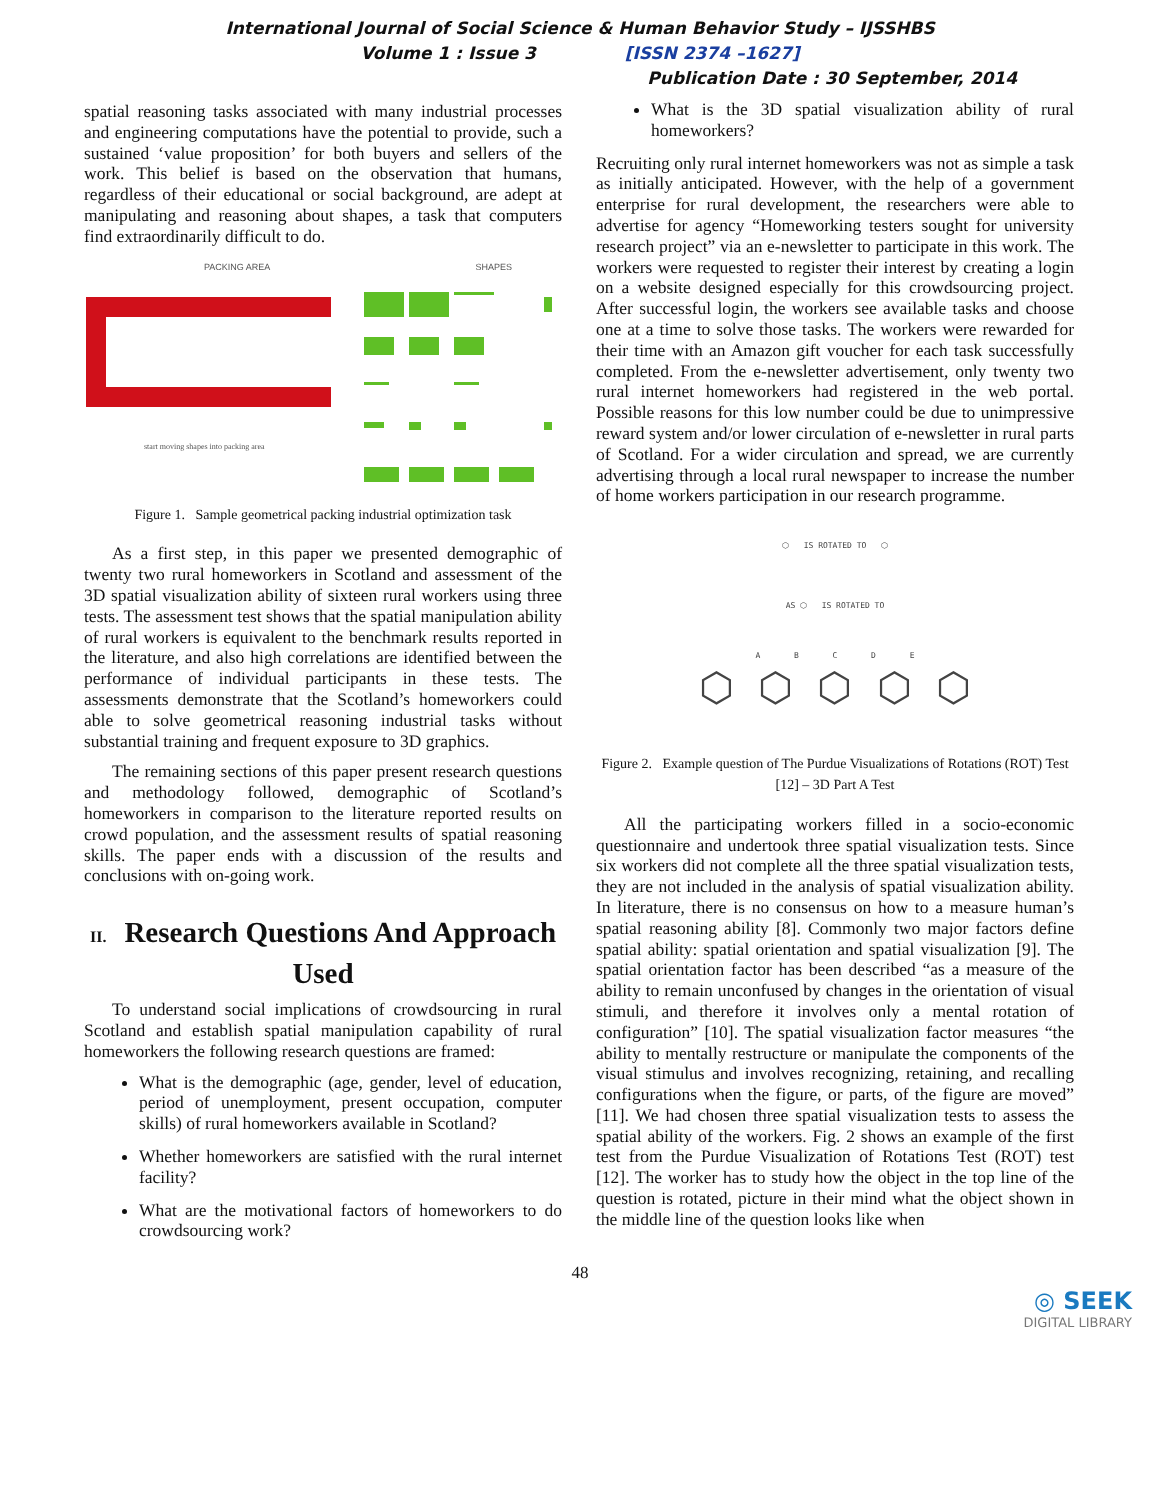International Journal of Social Science & Human Behavior Study – IJSSHBS
Volume 1 : Issue 3 [ISSN 2374 –1627]
Publication Date : 30 September, 2014
spatial reasoning tasks associated with many industrial processes and engineering computations have the potential to provide, such a sustained ‘value proposition’ for both buyers and sellers of the work. This belief is based on the observation that humans, regardless of their educational or social background, are adept at manipulating and reasoning about shapes, a task that computers find extraordinarily difficult to do.
PACKING AREA SHAPES
start moving shapes into packing area
Figure 1. Sample geometrical packing industrial optimization task
As a first step, in this paper we presented demographic of twenty two rural homeworkers in Scotland and assessment of the 3D spatial visualization ability of sixteen rural workers using three tests. The assessment test shows that the spatial manipulation ability of rural workers is equivalent to the benchmark results reported in the literature, and also high correlations are identified between the performance of individual participants in these tests. The assessments demonstrate that the Scotland’s homeworkers could able to solve geometrical reasoning industrial tasks without substantial training and frequent exposure to 3D graphics.
The remaining sections of this paper present research questions and methodology followed, demographic of Scotland’s homeworkers in comparison to the literature reported results on crowd population, and the assessment results of spatial reasoning skills. The paper ends with a discussion of the results and conclusions with on-going work.
II. Research Questions And Approach Used
To understand social implications of crowdsourcing in rural Scotland and establish spatial manipulation capability of rural homeworkers the following research questions are framed:
What is the demographic (age, gender, level of education, period of unemployment, present occupation, computer skills) of rural homeworkers available in Scotland?
Whether homeworkers are satisfied with the rural internet facility?
What are the motivational factors of homeworkers to do crowdsourcing work?
What is the 3D spatial visualization ability of rural homeworkers?
Recruiting only rural internet homeworkers was not as simple a task as initially anticipated. However, with the help of a government enterprise for rural development, the researchers were able to advertise for agency “Homeworking testers sought for university research project” via an e-newsletter to participate in this work. The workers were requested to register their interest by creating a login on a website designed especially for this crowdsourcing project. After successful login, the workers see available tasks and choose one at a time to solve those tasks. The workers were rewarded for their time with an Amazon gift voucher for each task successfully completed. From the e-newsletter advertisement, only twenty two rural internet homeworkers had registered in the web portal. Possible reasons for this low number could be due to unimpressive reward system and/or lower circulation of e-newsletter in rural parts of Scotland. For a wider circulation and spread, we are currently advertising through a local rural newspaper to increase the number of home workers participation in our research programme.
⬡ IS ROTATED TO ⬡
AS ⬡ IS ROTATED TO
A B C D E
⬡ ⬡ ⬡ ⬡ ⬡
Figure 2. Example question of The Purdue Visualizations of Rotations (ROT) Test [12] – 3D Part A Test
All the participating workers filled in a socio-economic questionnaire and undertook three spatial visualization tests. Since six workers did not complete all the three spatial visualization tests, they are not included in the analysis of spatial visualization ability. In literature, there is no consensus on how to a measure human’s spatial reasoning ability [8]. Commonly two major factors define spatial ability: spatial orientation and spatial visualization [9]. The spatial orientation factor has been described “as a measure of the ability to remain unconfused by changes in the orientation of visual stimuli, and therefore it involves only a mental rotation of configuration” [10]. The spatial visualization factor measures “the ability to mentally restructure or manipulate the components of the visual stimulus and involves recognizing, retaining, and recalling configurations when the figure, or parts, of the figure are moved” [11]. We had chosen three spatial visualization tests to assess the spatial ability of the workers. Fig. 2 shows an example of the first test from the Purdue Visualization of Rotations Test (ROT) test [12]. The worker has to study how the object in the top line of the question is rotated, picture in their mind what the object shown in the middle line of the question looks like when
48
◎ SEEK
DIGITAL LIBRARY